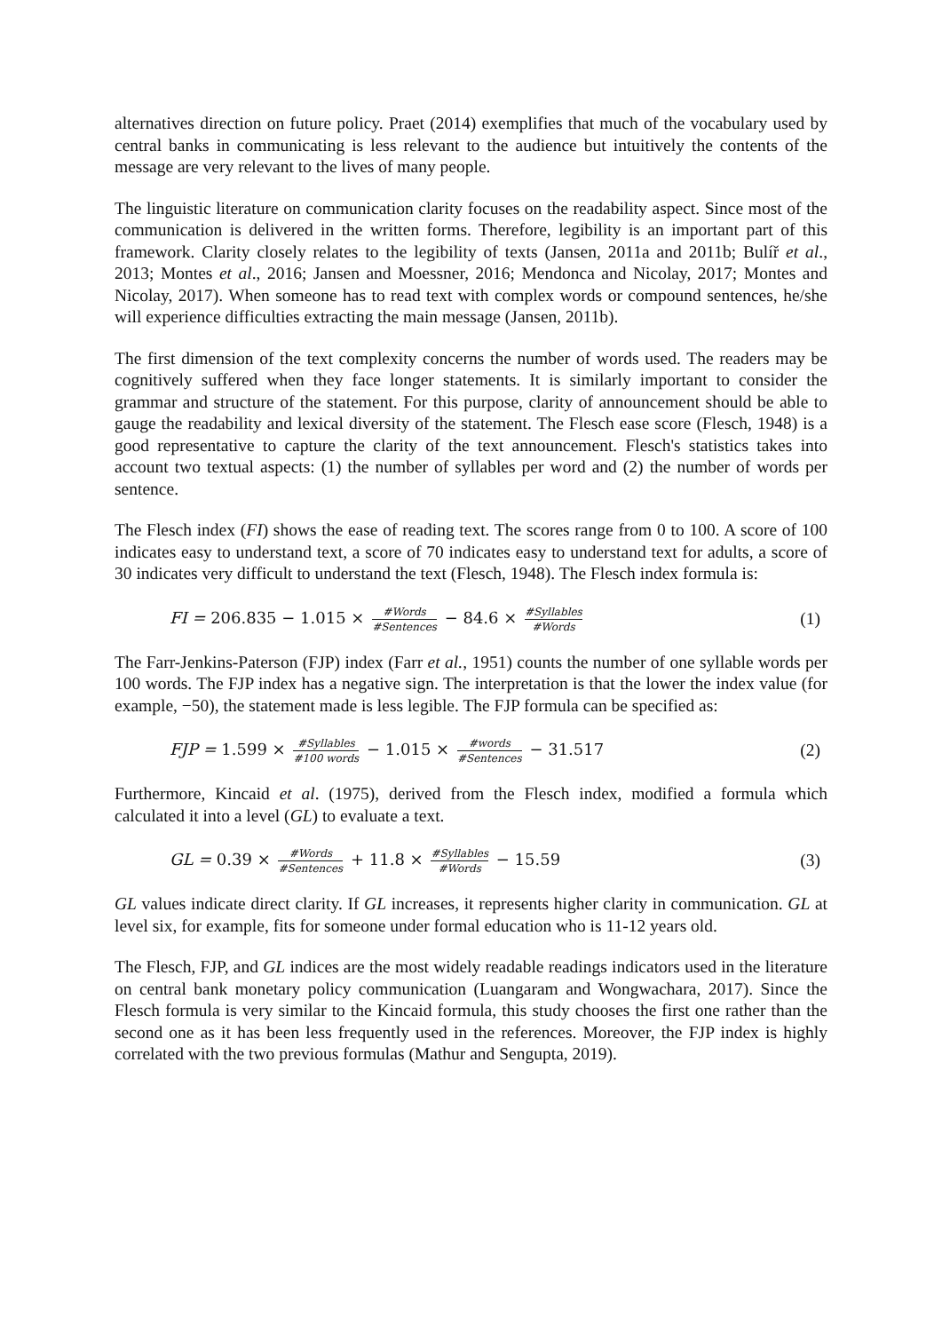alternatives direction on future policy. Praet (2014) exemplifies that much of the vocabulary used by central banks in communicating is less relevant to the audience but intuitively the contents of the message are very relevant to the lives of many people.
The linguistic literature on communication clarity focuses on the readability aspect. Since most of the communication is delivered in the written forms. Therefore, legibility is an important part of this framework. Clarity closely relates to the legibility of texts (Jansen, 2011a and 2011b; Bulíř et al., 2013; Montes et al., 2016; Jansen and Moessner, 2016; Mendonca and Nicolay, 2017; Montes and Nicolay, 2017). When someone has to read text with complex words or compound sentences, he/she will experience difficulties extracting the main message (Jansen, 2011b).
The first dimension of the text complexity concerns the number of words used. The readers may be cognitively suffered when they face longer statements. It is similarly important to consider the grammar and structure of the statement. For this purpose, clarity of announcement should be able to gauge the readability and lexical diversity of the statement. The Flesch ease score (Flesch, 1948) is a good representative to capture the clarity of the text announcement. Flesch's statistics takes into account two textual aspects: (1) the number of syllables per word and (2) the number of words per sentence.
The Flesch index (FI) shows the ease of reading text. The scores range from 0 to 100. A score of 100 indicates easy to understand text, a score of 70 indicates easy to understand text for adults, a score of 30 indicates very difficult to understand the text (Flesch, 1948). The Flesch index formula is:
FI = 206.835 − 1.015 × #Words #Sentences − 84.6 × #Syllables #Words (1)
The Farr-Jenkins-Paterson (FJP) index (Farr et al., 1951) counts the number of one syllable words per 100 words. The FJP index has a negative sign. The interpretation is that the lower the index value (for example, −50), the statement made is less legible. The FJP formula can be specified as:
FJP = 1.599 × #Syllables #100 words − 1.015 × #words #Sentences − 31.517 (2)
Furthermore, Kincaid et al. (1975), derived from the Flesch index, modified a formula which calculated it into a level (GL) to evaluate a text.
GL = 0.39 × #Words #Sentences + 11.8 × #Syllables #Words − 15.59 (3)
GL values indicate direct clarity. If GL increases, it represents higher clarity in communication. GL at level six, for example, fits for someone under formal education who is 11-12 years old.
The Flesch, FJP, and GL indices are the most widely readable readings indicators used in the literature on central bank monetary policy communication (Luangaram and Wongwachara, 2017). Since the Flesch formula is very similar to the Kincaid formula, this study chooses the first one rather than the second one as it has been less frequently used in the references. Moreover, the FJP index is highly correlated with the two previous formulas (Mathur and Sengupta, 2019).